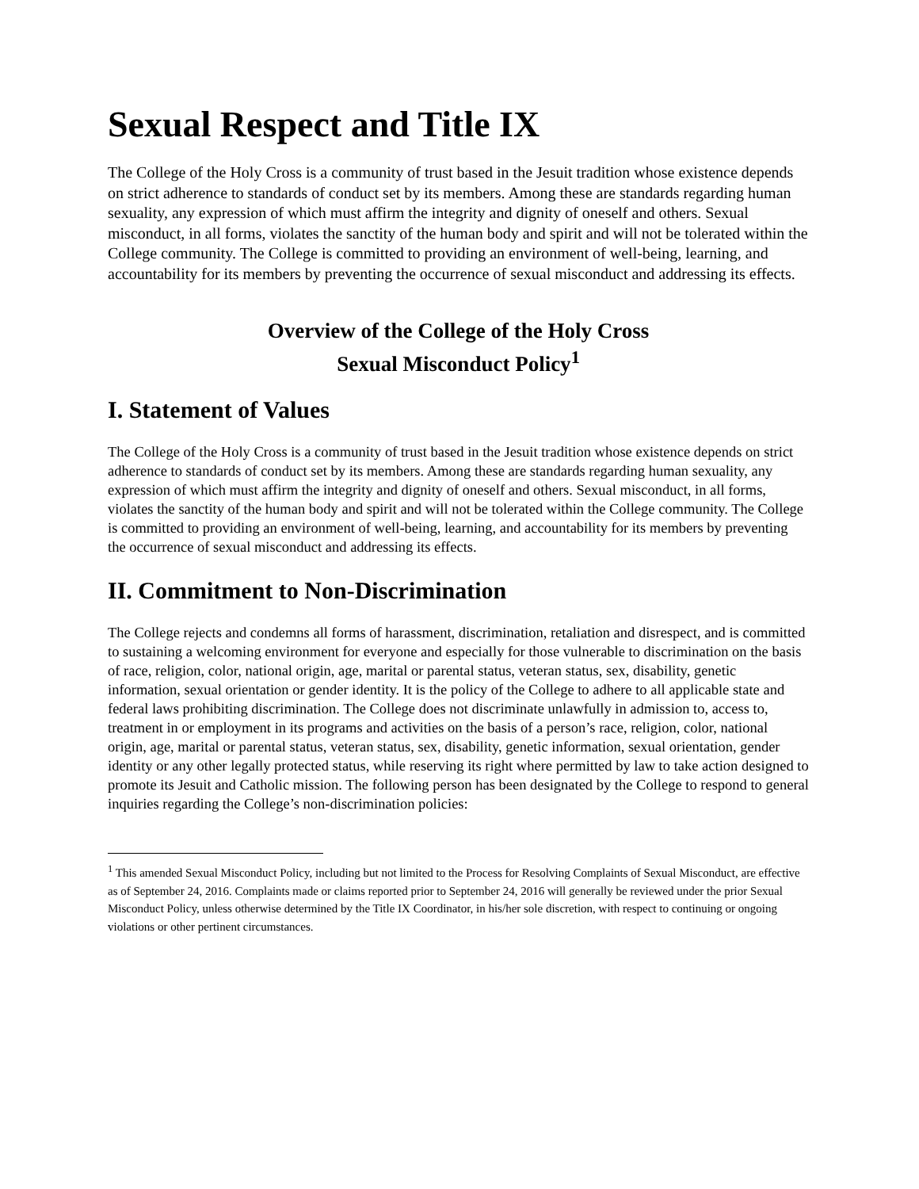Sexual Respect and Title IX
The College of the Holy Cross is a community of trust based in the Jesuit tradition whose existence depends on strict adherence to standards of conduct set by its members. Among these are standards regarding human sexuality, any expression of which must affirm the integrity and dignity of oneself and others. Sexual misconduct, in all forms, violates the sanctity of the human body and spirit and will not be tolerated within the College community. The College is committed to providing an environment of well-being, learning, and accountability for its members by preventing the occurrence of sexual misconduct and addressing its effects.
Overview of the College of the Holy Cross
Sexual Misconduct Policy<sup>1</sup>
I. Statement of Values
The College of the Holy Cross is a community of trust based in the Jesuit tradition whose existence depends on strict adherence to standards of conduct set by its members. Among these are standards regarding human sexuality, any expression of which must affirm the integrity and dignity of oneself and others. Sexual misconduct, in all forms, violates the sanctity of the human body and spirit and will not be tolerated within the College community. The College is committed to providing an environment of well-being, learning, and accountability for its members by preventing the occurrence of sexual misconduct and addressing its effects.
II. Commitment to Non-Discrimination
The College rejects and condemns all forms of harassment, discrimination, retaliation and disrespect, and is committed to sustaining a welcoming environment for everyone and especially for those vulnerable to discrimination on the basis of race, religion, color, national origin, age, marital or parental status, veteran status, sex, disability, genetic information, sexual orientation or gender identity. It is the policy of the College to adhere to all applicable state and federal laws prohibiting discrimination. The College does not discriminate unlawfully in admission to, access to, treatment in or employment in its programs and activities on the basis of a person’s race, religion, color, national origin, age, marital or parental status, veteran status, sex, disability, genetic information, sexual orientation, gender identity or any other legally protected status, while reserving its right where permitted by law to take action designed to promote its Jesuit and Catholic mission. The following person has been designated by the College to respond to general inquiries regarding the College’s non-discrimination policies:
<sup>1</sup> This amended Sexual Misconduct Policy, including but not limited to the Process for Resolving Complaints of Sexual Misconduct, are effective as of September 24, 2016. Complaints made or claims reported prior to September 24, 2016 will generally be reviewed under the prior Sexual Misconduct Policy, unless otherwise determined by the Title IX Coordinator, in his/her sole discretion, with respect to continuing or ongoing violations or other pertinent circumstances.